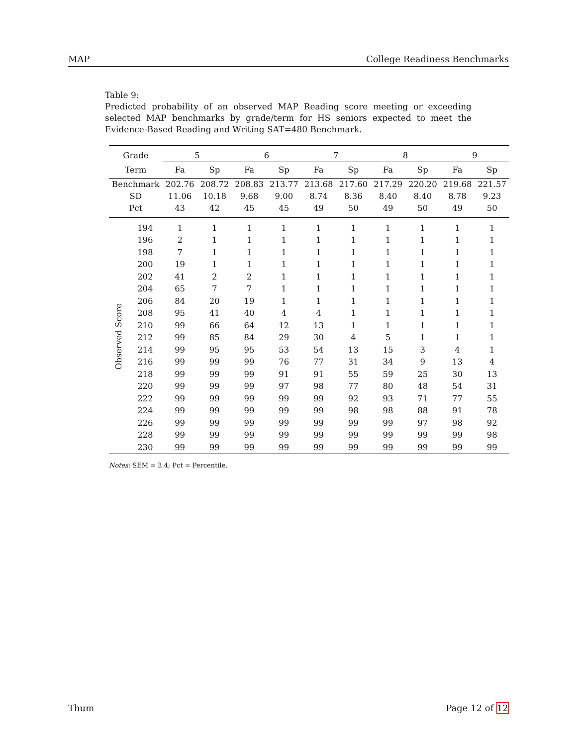MAP College Readiness Benchmarks
Table 9:
Predicted probability of an observed MAP Reading score meeting or exceeding selected MAP benchmarks by grade/term for HS seniors expected to meet the Evidence-Based Reading and Writing SAT=480 Benchmark.
| Grade | | 5 | | 6 | | 7 | | 8 | | 9 | |
| --- | --- | --- | --- | --- | --- | --- | --- | --- | --- | --- | --- |
| Term | | Fa | Sp | Fa | Sp | Fa | Sp | Fa | Sp | Fa | Sp |
| Benchmark | | 202.76 | 208.72 | 208.83 | 213.77 | 213.68 | 217.60 | 217.29 | 220.20 | 219.68 | 221.57 |
| SD | | 11.06 | 10.18 | 9.68 | 9.00 | 8.74 | 8.36 | 8.40 | 8.40 | 8.78 | 9.23 |
| Pct | | 43 | 42 | 45 | 45 | 49 | 50 | 49 | 50 | 49 | 50 |
| Observed Score | 194 | 1 | 1 | 1 | 1 | 1 | 1 | 1 | 1 | 1 | 1 |
| | 196 | 2 | 1 | 1 | 1 | 1 | 1 | 1 | 1 | 1 | 1 |
| | 198 | 7 | 1 | 1 | 1 | 1 | 1 | 1 | 1 | 1 | 1 |
| | 200 | 19 | 1 | 1 | 1 | 1 | 1 | 1 | 1 | 1 | 1 |
| | 202 | 41 | 2 | 2 | 1 | 1 | 1 | 1 | 1 | 1 | 1 |
| | 204 | 65 | 7 | 7 | 1 | 1 | 1 | 1 | 1 | 1 | 1 |
| | 206 | 84 | 20 | 19 | 1 | 1 | 1 | 1 | 1 | 1 | 1 |
| | 208 | 95 | 41 | 40 | 4 | 4 | 1 | 1 | 1 | 1 | 1 |
| | 210 | 99 | 66 | 64 | 12 | 13 | 1 | 1 | 1 | 1 | 1 |
| | 212 | 99 | 85 | 84 | 29 | 30 | 4 | 5 | 1 | 1 | 1 |
| | 214 | 99 | 95 | 95 | 53 | 54 | 13 | 15 | 3 | 4 | 1 |
| | 216 | 99 | 99 | 99 | 76 | 77 | 31 | 34 | 9 | 13 | 4 |
| | 218 | 99 | 99 | 99 | 91 | 91 | 55 | 59 | 25 | 30 | 13 |
| | 220 | 99 | 99 | 99 | 97 | 98 | 77 | 80 | 48 | 54 | 31 |
| | 222 | 99 | 99 | 99 | 99 | 99 | 92 | 93 | 71 | 77 | 55 |
| | 224 | 99 | 99 | 99 | 99 | 99 | 98 | 98 | 88 | 91 | 78 |
| | 226 | 99 | 99 | 99 | 99 | 99 | 99 | 99 | 97 | 98 | 92 |
| | 228 | 99 | 99 | 99 | 99 | 99 | 99 | 99 | 99 | 99 | 98 |
| | 230 | 99 | 99 | 99 | 99 | 99 | 99 | 99 | 99 | 99 | 99 |
Notes: SEM = 3.4; Pct = Percentile.
Thum Page 12 of 12